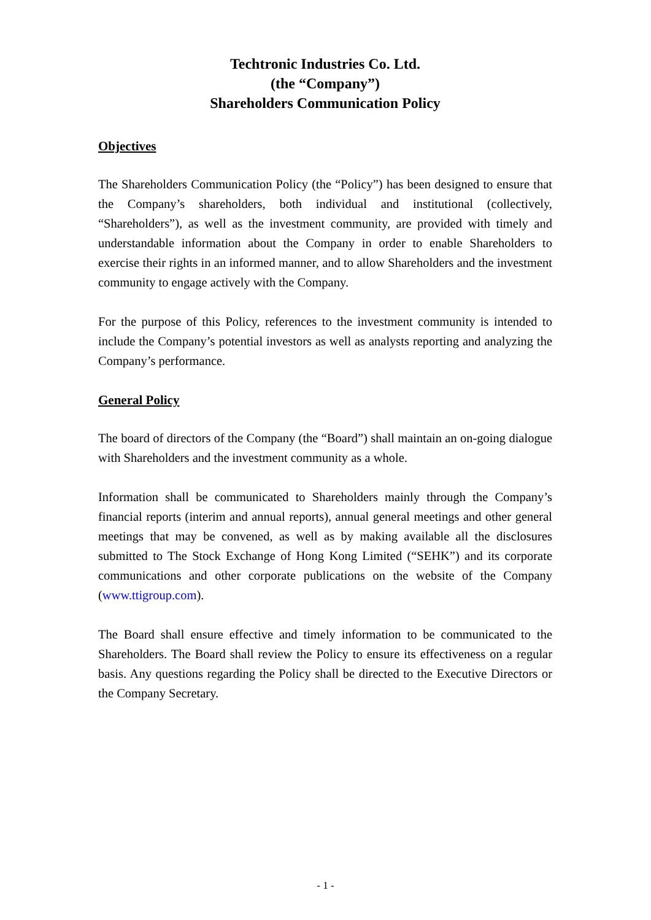Techtronic Industries Co. Ltd.
(the “Company”)
Shareholders Communication Policy
Objectives
The Shareholders Communication Policy (the “Policy”) has been designed to ensure that the Company’s shareholders, both individual and institutional (collectively, “Shareholders”), as well as the investment community, are provided with timely and understandable information about the Company in order to enable Shareholders to exercise their rights in an informed manner, and to allow Shareholders and the investment community to engage actively with the Company.
For the purpose of this Policy, references to the investment community is intended to include the Company’s potential investors as well as analysts reporting and analyzing the Company’s performance.
General Policy
The board of directors of the Company (the “Board”) shall maintain an on-going dialogue with Shareholders and the investment community as a whole.
Information shall be communicated to Shareholders mainly through the Company’s financial reports (interim and annual reports), annual general meetings and other general meetings that may be convened, as well as by making available all the disclosures submitted to The Stock Exchange of Hong Kong Limited (“SEHK”) and its corporate communications and other corporate publications on the website of the Company (www.ttigroup.com).
The Board shall ensure effective and timely information to be communicated to the Shareholders. The Board shall review the Policy to ensure its effectiveness on a regular basis. Any questions regarding the Policy shall be directed to the Executive Directors or the Company Secretary.
- 1 -